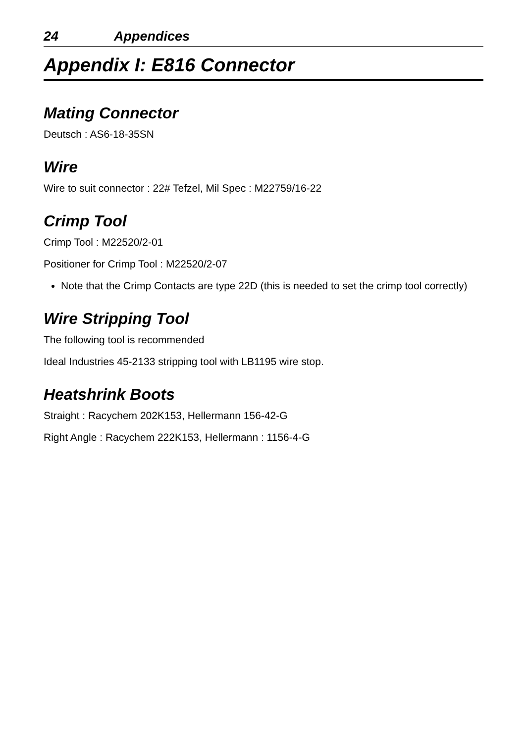24 Appendices
Appendix I: E816 Connector
Mating Connector
Deutsch : AS6-18-35SN
Wire
Wire to suit connector : 22# Tefzel, Mil Spec : M22759/16-22
Crimp Tool
Crimp Tool : M22520/2-01
Positioner for Crimp Tool : M22520/2-07
Note that the Crimp Contacts are type 22D (this is needed to set the crimp tool correctly)
Wire Stripping Tool
The following tool is recommended
Ideal Industries 45-2133 stripping tool with LB1195 wire stop.
Heatshrink Boots
Straight : Racychem 202K153, Hellermann 156-42-G
Right Angle : Racychem 222K153, Hellermann : 1156-4-G